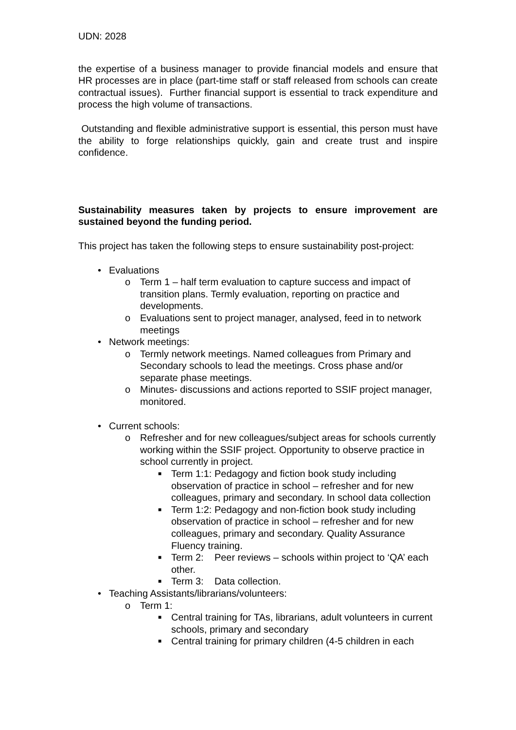UDN: 2028
the expertise of a business manager to provide financial models and ensure that HR processes are in place (part-time staff or staff released from schools can create contractual issues). Further financial support is essential to track expenditure and process the high volume of transactions.
Outstanding and flexible administrative support is essential, this person must have the ability to forge relationships quickly, gain and create trust and inspire confidence.
Sustainability measures taken by projects to ensure improvement are sustained beyond the funding period.
This project has taken the following steps to ensure sustainability post-project:
• Evaluations
o Term 1 – half term evaluation to capture success and impact of transition plans. Termly evaluation, reporting on practice and developments.
o Evaluations sent to project manager, analysed, feed in to network meetings
• Network meetings:
o Termly network meetings. Named colleagues from Primary and Secondary schools to lead the meetings. Cross phase and/or separate phase meetings.
o Minutes- discussions and actions reported to SSIF project manager, monitored.
• Current schools:
o Refresher and for new colleagues/subject areas for schools currently working within the SSIF project. Opportunity to observe practice in school currently in project.
■ Term 1:1: Pedagogy and fiction book study including observation of practice in school – refresher and for new colleagues, primary and secondary. In school data collection
■ Term 1:2: Pedagogy and non-fiction book study including observation of practice in school – refresher and for new colleagues, primary and secondary. Quality Assurance Fluency training.
■ Term 2: Peer reviews – schools within project to ‘QA’ each other.
■ Term 3: Data collection.
• Teaching Assistants/librarians/volunteers:
o Term 1:
■ Central training for TAs, librarians, adult volunteers in current schools, primary and secondary
■ Central training for primary children (4-5 children in each